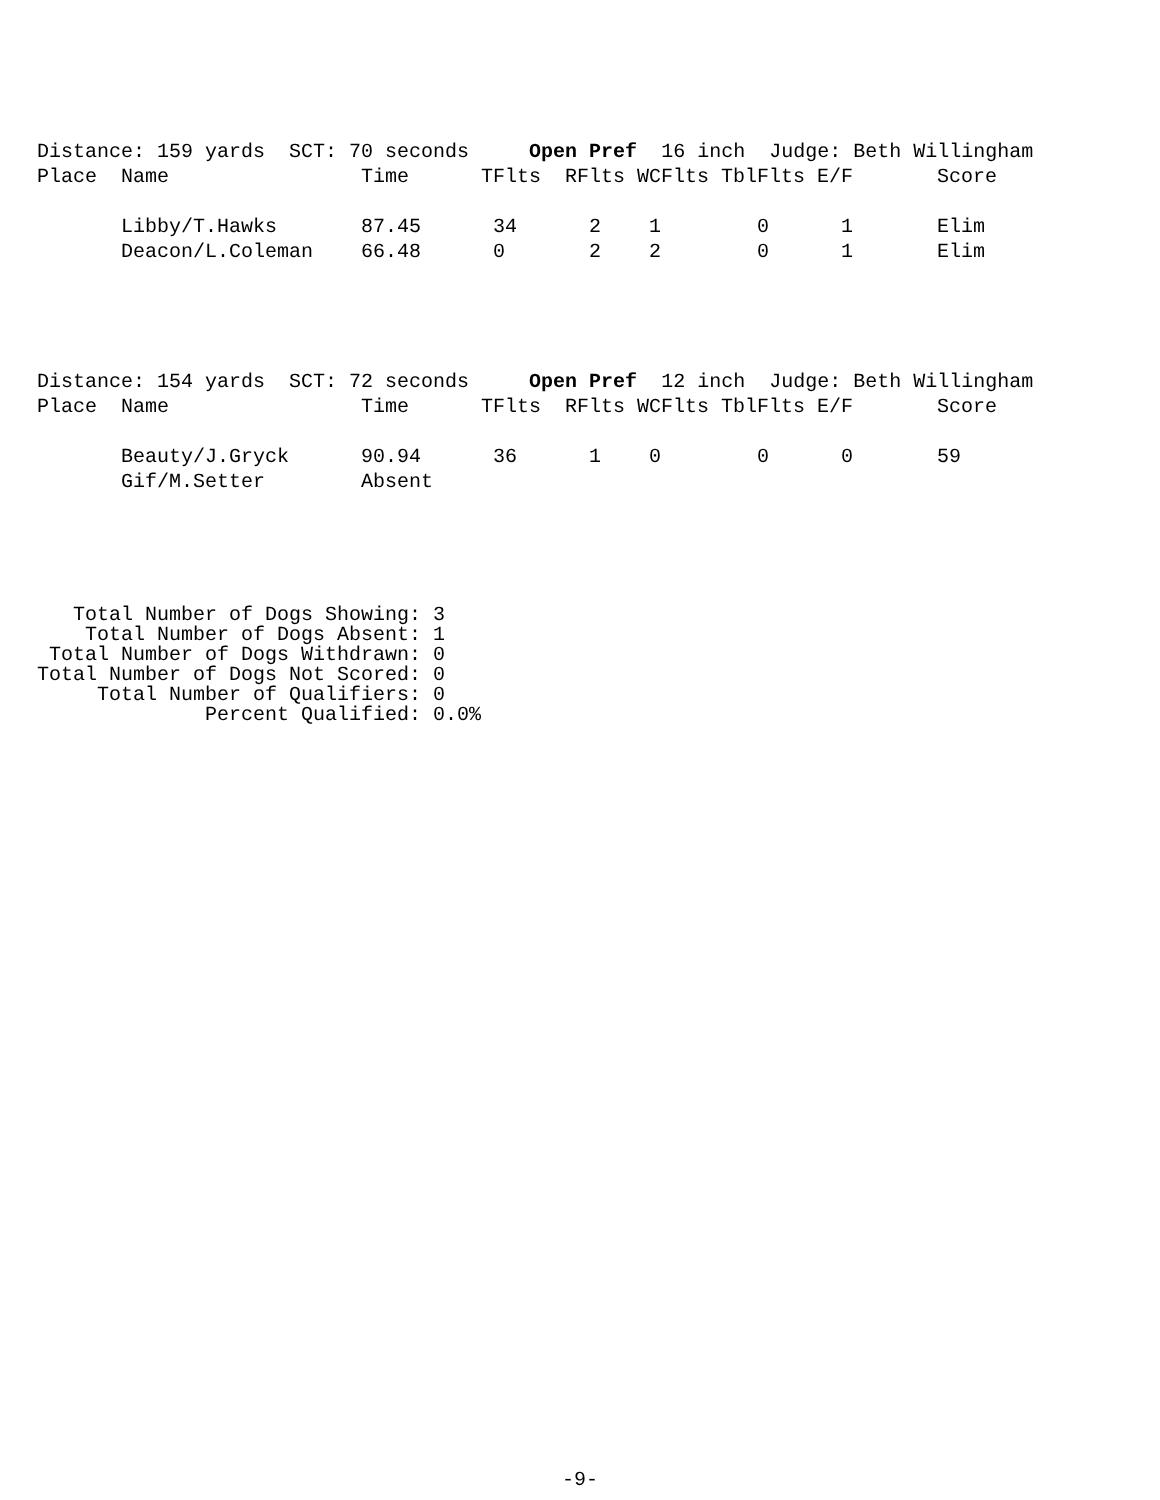| Distance: 159 yards SCT: 70 seconds Open Pref 16 inch Judge: Beth Willingham | | | | | | | | |
| Place | Name | Time | TFlts | RFlts | WCFlts | TblFlts | E/F | Score |
| | Libby/T.Hawks | 87.45 | 34 | 2 | 1 | 0 | 1 | Elim |
| | Deacon/L.Coleman | 66.48 | 0 | 2 | 2 | 0 | 1 | Elim |
| Distance: 154 yards SCT: 72 seconds Open Pref 12 inch Judge: Beth Willingham | | | | | | | | |
| Place | Name | Time | TFlts | RFlts | WCFlts | TblFlts | E/F | Score |
| | Beauty/J.Gryck | 90.94 | 36 | 1 | 0 | 0 | 0 | 59 |
| | Gif/M.Setter | Absent | | | | | | |
Total Number of Dogs Showing: 3 Total Number of Dogs Absent: 1 Total Number of Dogs Withdrawn: 0 Total Number of Dogs Not Scored: 0 Total Number of Qualifiers: 0 Percent Qualified: 0.0%
-9-